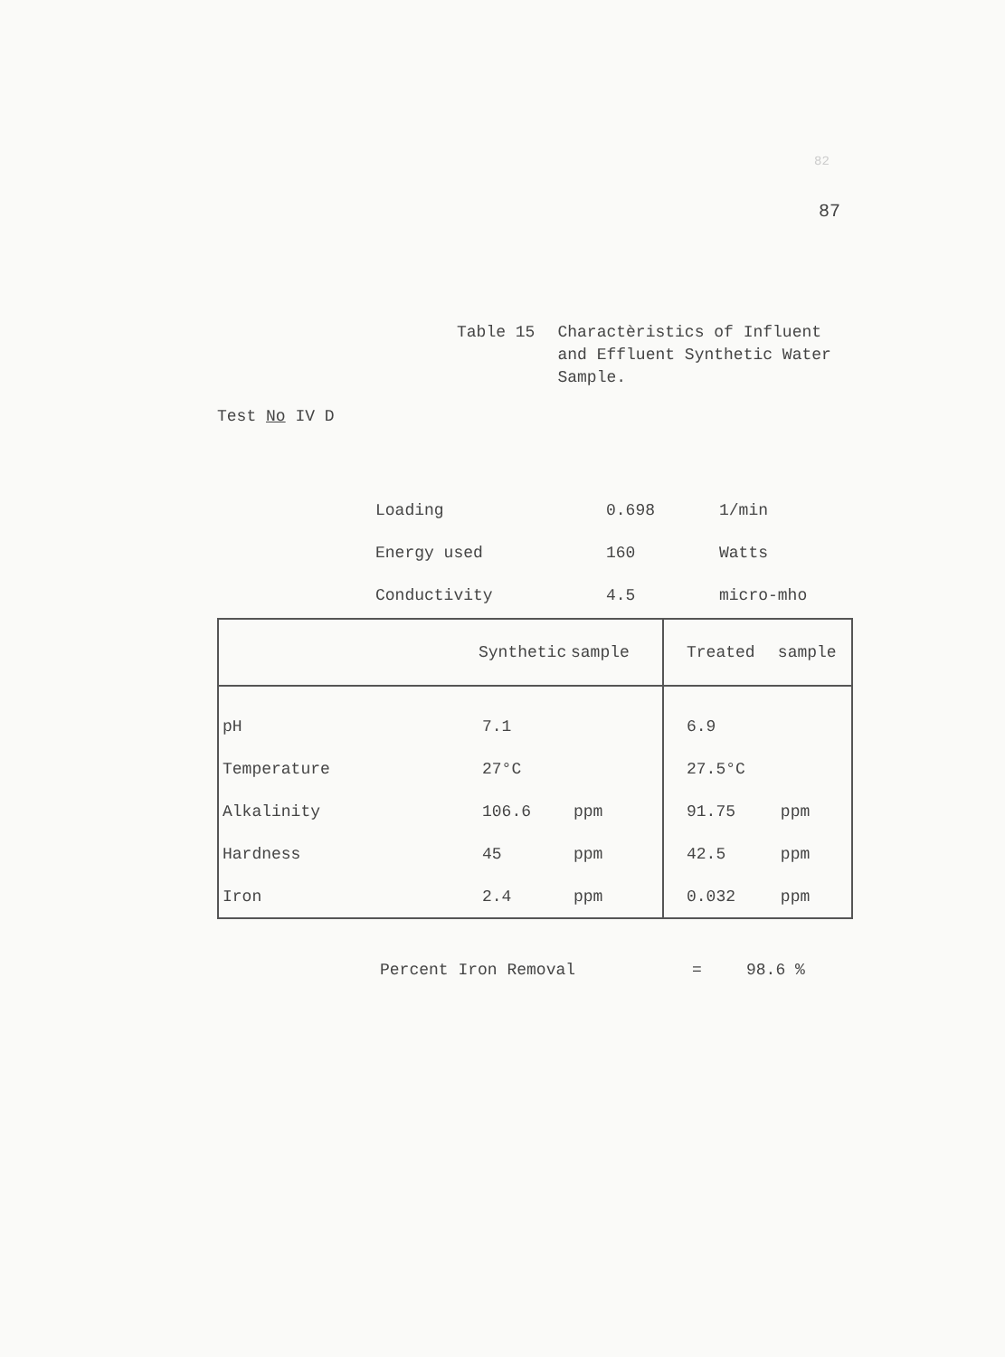82
87
Table 15 Charactèristics of Influent
and Effluent Synthetic Water
Sample.
Test No IV D
| Loading | 0.698 | 1/min |
| Energy used | 160 | Watts |
| Conductivity | 4.5 | micro-mho |
| | Synthetic | sample | Treated | sample |
| --- | --- | --- | --- | --- |
| pH | 7.1 | | 6.9 | |
| Temperature | 27°C | | 27.5°C | |
| Alkalinity | 106.6 | ppm | 91.75 | ppm |
| Hardness | 45 | ppm | 42.5 | ppm |
| Iron | 2.4 | ppm | 0.032 | ppm |
Percent Iron Removal = 98.6 %